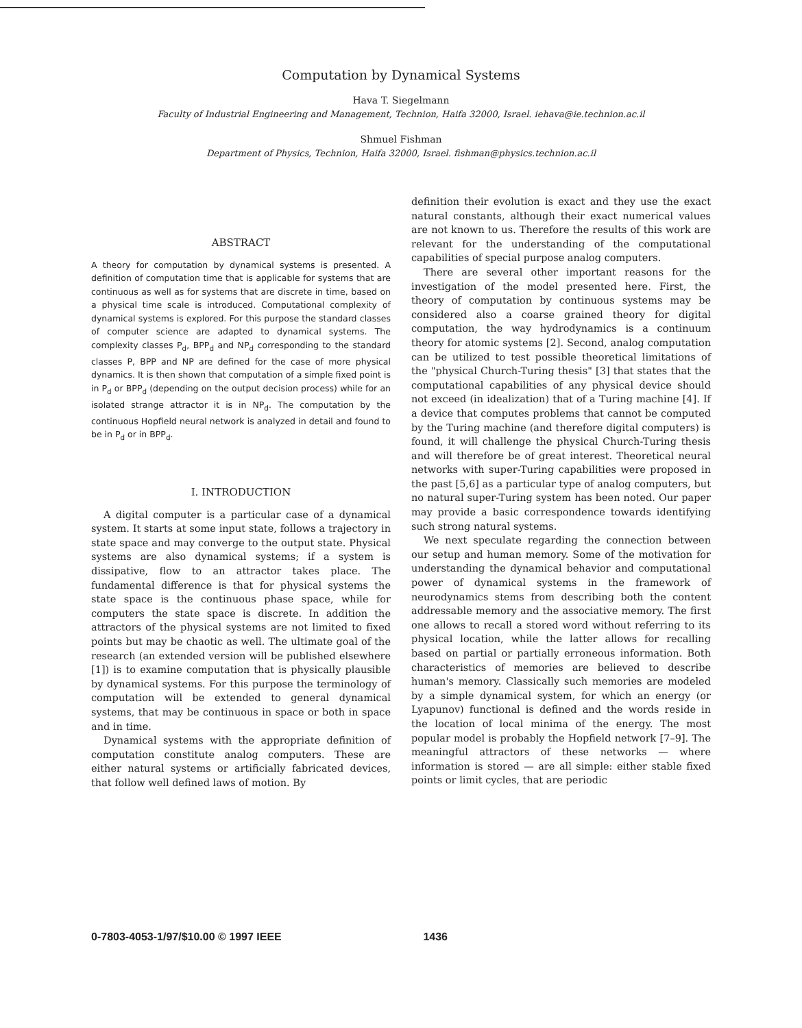Computation by Dynamical Systems
Hava T. Siegelmann
Faculty of Industrial Engineering and Management, Technion, Haifa 32000, Israel. iehava@ie.technion.ac.il
Shmuel Fishman
Department of Physics, Technion, Haifa 32000, Israel. fishman@physics.technion.ac.il
ABSTRACT
A theory for computation by dynamical systems is presented. A definition of computation time that is applicable for systems that are continuous as well as for systems that are discrete in time, based on a physical time scale is introduced. Computational complexity of dynamical systems is explored. For this purpose the standard classes of computer science are adapted to dynamical systems. The complexity classes P<sub>d</sub>, BPP<sub>d</sub> and NP<sub>d</sub> corresponding to the standard classes P, BPP and NP are defined for the case of more physical dynamics. It is then shown that computation of a simple fixed point is in P<sub>d</sub> or BPP<sub>d</sub> (depending on the output decision process) while for an isolated strange attractor it is in NP<sub>d</sub>. The computation by the continuous Hopfield neural network is analyzed in detail and found to be in P<sub>d</sub> or in BPP<sub>d</sub>.
I. INTRODUCTION
A digital computer is a particular case of a dynamical system. It starts at some input state, follows a trajectory in state space and may converge to the output state. Physical systems are also dynamical systems; if a system is dissipative, flow to an attractor takes place. The fundamental difference is that for physical systems the state space is the continuous phase space, while for computers the state space is discrete. In addition the attractors of the physical systems are not limited to fixed points but may be chaotic as well. The ultimate goal of the research (an extended version will be published elsewhere [1]) is to examine computation that is physically plausible by dynamical systems. For this purpose the terminology of computation will be extended to general dynamical systems, that may be continuous in space or both in space and in time.
Dynamical systems with the appropriate definition of computation constitute analog computers. These are either natural systems or artificially fabricated devices, that follow well defined laws of motion. By
definition their evolution is exact and they use the exact natural constants, although their exact numerical values are not known to us. Therefore the results of this work are relevant for the understanding of the computational capabilities of special purpose analog computers.
There are several other important reasons for the investigation of the model presented here. First, the theory of computation by continuous systems may be considered also a coarse grained theory for digital computation, the way hydrodynamics is a continuum theory for atomic systems [2]. Second, analog computation can be utilized to test possible theoretical limitations of the "physical Church-Turing thesis" [3] that states that the computational capabilities of any physical device should not exceed (in idealization) that of a Turing machine [4]. If a device that computes problems that cannot be computed by the Turing machine (and therefore digital computers) is found, it will challenge the physical Church-Turing thesis and will therefore be of great interest. Theoretical neural networks with super-Turing capabilities were proposed in the past [5,6] as a particular type of analog computers, but no natural super-Turing system has been noted. Our paper may provide a basic correspondence towards identifying such strong natural systems.
We next speculate regarding the connection between our setup and human memory. Some of the motivation for understanding the dynamical behavior and computational power of dynamical systems in the framework of neurodynamics stems from describing both the content addressable memory and the associative memory. The first one allows to recall a stored word without referring to its physical location, while the latter allows for recalling based on partial or partially erroneous information. Both characteristics of memories are believed to describe human's memory. Classically such memories are modeled by a simple dynamical system, for which an energy (or Lyapunov) functional is defined and the words reside in the location of local minima of the energy. The most popular model is probably the Hopfield network [7–9]. The meaningful attractors of these networks — where information is stored — are all simple: either stable fixed points or limit cycles, that are periodic
0-7803-4053-1/97/$10.00 © 1997 IEEE 1436